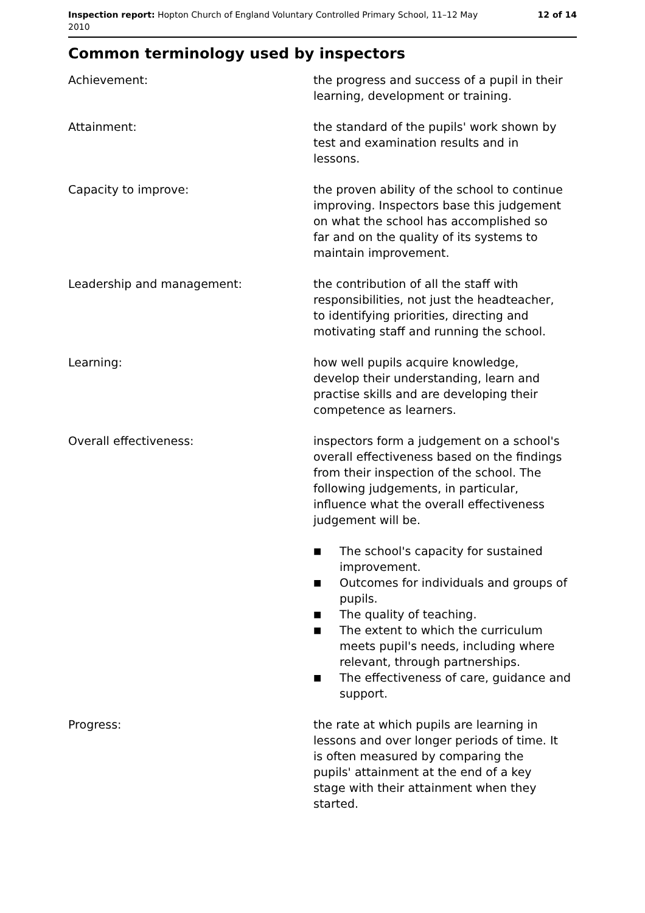Inspection report: Hopton Church of England Voluntary Controlled Primary School, 11–12 May 2010
12 of 14
Common terminology used by inspectors
Achievement: the progress and success of a pupil in their learning, development or training.
Attainment: the standard of the pupils' work shown by test and examination results and in lessons.
Capacity to improve: the proven ability of the school to continue improving. Inspectors base this judgement on what the school has accomplished so far and on the quality of its systems to maintain improvement.
Leadership and management: the contribution of all the staff with responsibilities, not just the headteacher, to identifying priorities, directing and motivating staff and running the school.
Learning: how well pupils acquire knowledge, develop their understanding, learn and practise skills and are developing their competence as learners.
Overall effectiveness: inspectors form a judgement on a school's overall effectiveness based on the findings from their inspection of the school. The following judgements, in particular, influence what the overall effectiveness judgement will be.
■ The school's capacity for sustained improvement.
■ Outcomes for individuals and groups of pupils.
■ The quality of teaching.
■ The extent to which the curriculum meets pupil's needs, including where relevant, through partnerships.
■ The effectiveness of care, guidance and support.
Progress: the rate at which pupils are learning in lessons and over longer periods of time. It is often measured by comparing the pupils' attainment at the end of a key stage with their attainment when they started.